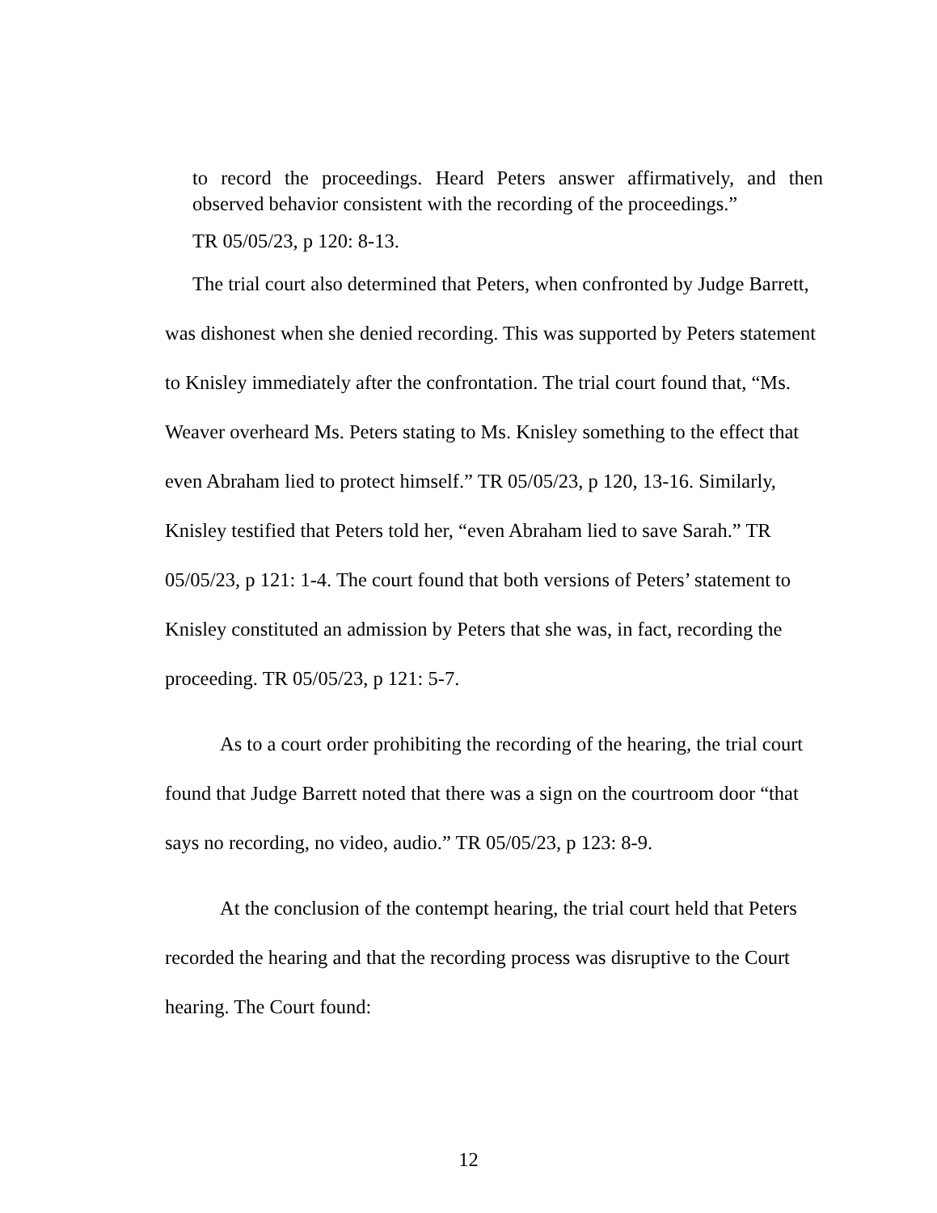to record the proceedings. Heard Peters answer affirmatively, and then observed behavior consistent with the recording of the proceedings.”
TR 05/05/23, p 120: 8-13.
The trial court also determined that Peters, when confronted by Judge Barrett, was dishonest when she denied recording. This was supported by Peters statement to Knisley immediately after the confrontation. The trial court found that, “Ms. Weaver overheard Ms. Peters stating to Ms. Knisley something to the effect that even Abraham lied to protect himself.” TR 05/05/23, p 120, 13-16. Similarly, Knisley testified that Peters told her, “even Abraham lied to save Sarah.” TR 05/05/23, p 121: 1-4. The court found that both versions of Peters’ statement to Knisley constituted an admission by Peters that she was, in fact, recording the proceeding. TR 05/05/23, p 121: 5-7.
As to a court order prohibiting the recording of the hearing, the trial court found that Judge Barrett noted that there was a sign on the courtroom door “that says no recording, no video, audio.” TR 05/05/23, p 123: 8-9.
At the conclusion of the contempt hearing, the trial court held that Peters recorded the hearing and that the recording process was disruptive to the Court hearing. The Court found:
12